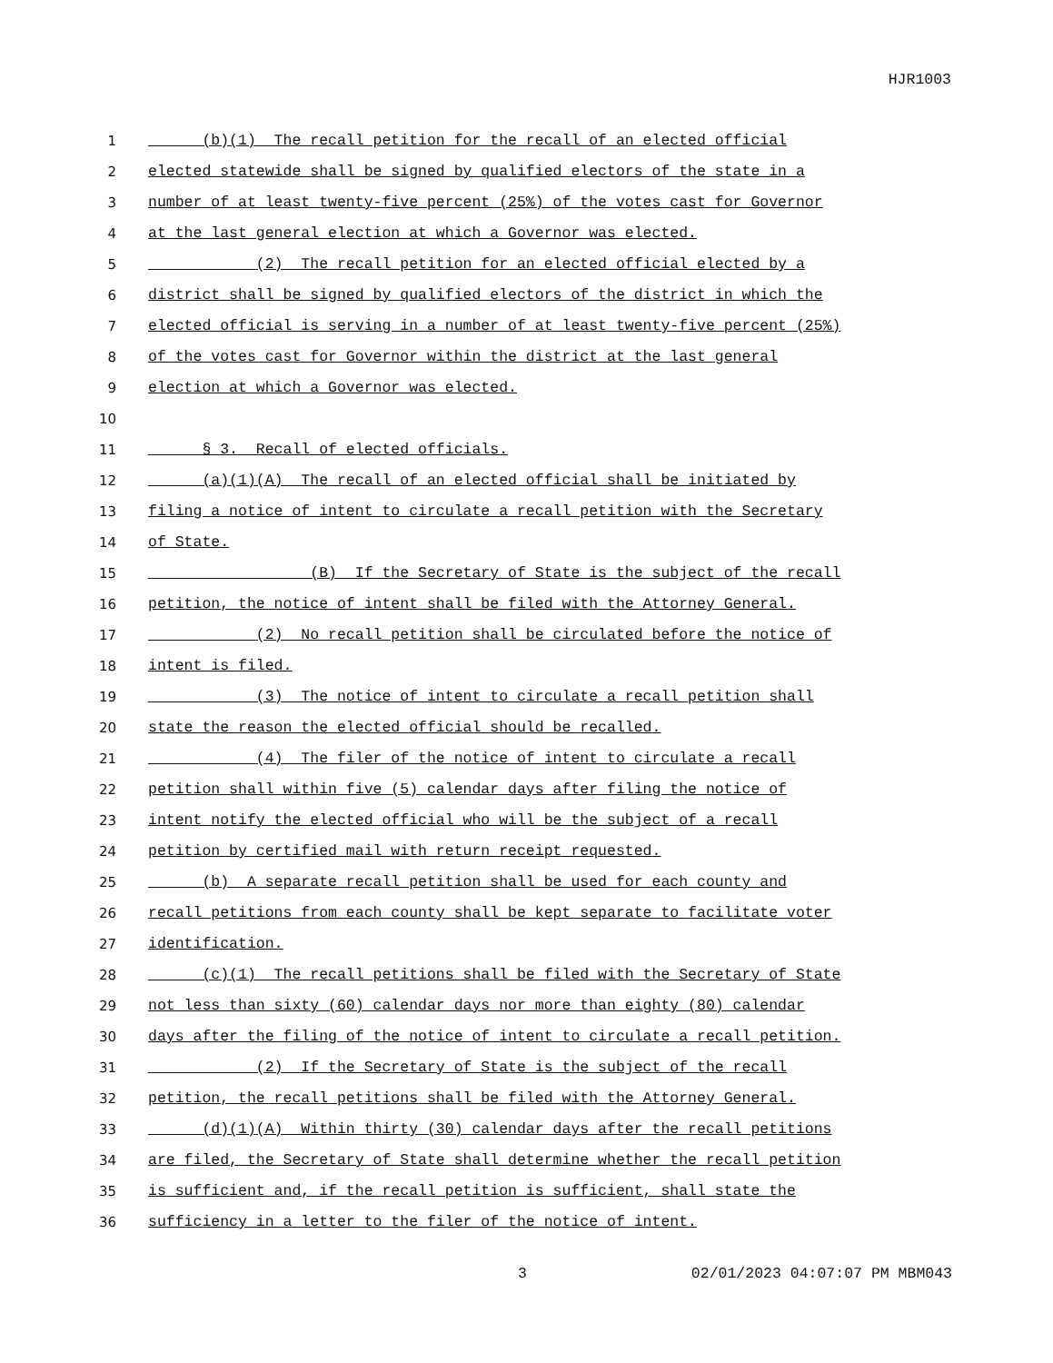HJR1003
1 (b)(1) The recall petition for the recall of an elected official
2 elected statewide shall be signed by qualified electors of the state in a
3 number of at least twenty-five percent (25%) of the votes cast for Governor
4 at the last general election at which a Governor was elected.
5 (2) The recall petition for an elected official elected by a
6 district shall be signed by qualified electors of the district in which the
7 elected official is serving in a number of at least twenty-five percent (25%)
8 of the votes cast for Governor within the district at the last general
9 election at which a Governor was elected.
10
11 § 3. Recall of elected officials.
12 (a)(1)(A) The recall of an elected official shall be initiated by
13 filing a notice of intent to circulate a recall petition with the Secretary
14 of State.
15 (B) If the Secretary of State is the subject of the recall
16 petition, the notice of intent shall be filed with the Attorney General.
17 (2) No recall petition shall be circulated before the notice of
18 intent is filed.
19 (3) The notice of intent to circulate a recall petition shall
20 state the reason the elected official should be recalled.
21 (4) The filer of the notice of intent to circulate a recall
22 petition shall within five (5) calendar days after filing the notice of
23 intent notify the elected official who will be the subject of a recall
24 petition by certified mail with return receipt requested.
25 (b) A separate recall petition shall be used for each county and
26 recall petitions from each county shall be kept separate to facilitate voter
27 identification.
28 (c)(1) The recall petitions shall be filed with the Secretary of State
29 not less than sixty (60) calendar days nor more than eighty (80) calendar
30 days after the filing of the notice of intent to circulate a recall petition.
31 (2) If the Secretary of State is the subject of the recall
32 petition, the recall petitions shall be filed with the Attorney General.
33 (d)(1)(A) Within thirty (30) calendar days after the recall petitions
34 are filed, the Secretary of State shall determine whether the recall petition
35 is sufficient and, if the recall petition is sufficient, shall state the
36 sufficiency in a letter to the filer of the notice of intent.
3 02/01/2023 04:07:07 PM MBM043